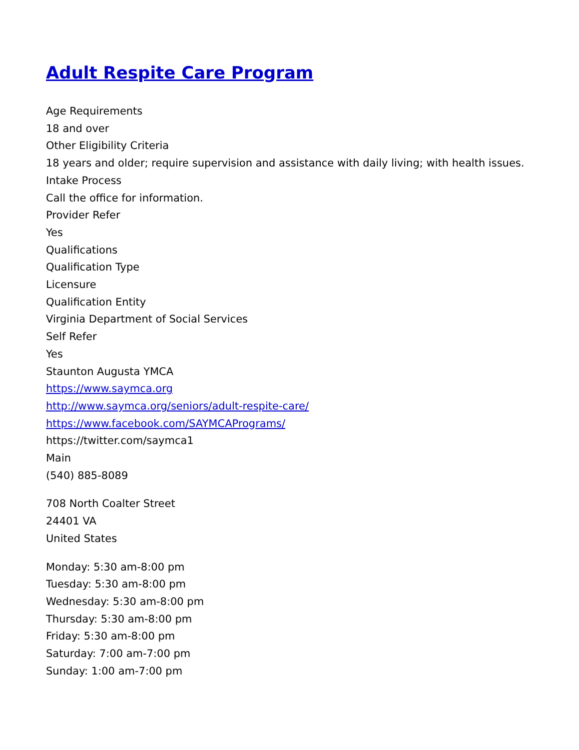Adult Respite Care Program
Age Requirements
18 and over
Other Eligibility Criteria
18 years and older; require supervision and assistance with daily living; with health issues.
Intake Process
Call the office for information.
Provider Refer
Yes
Qualifications
Qualification Type
Licensure
Qualification Entity
Virginia Department of Social Services
Self Refer
Yes
Staunton Augusta YMCA
https://www.saymca.org
http://www.saymca.org/seniors/adult-respite-care/
https://www.facebook.com/SAYMCAPrograms/
https://twitter.com/saymca1
Main
(540) 885-8089
708 North Coalter Street
24401 VA
United States
Monday: 5:30 am-8:00 pm
Tuesday: 5:30 am-8:00 pm
Wednesday: 5:30 am-8:00 pm
Thursday: 5:30 am-8:00 pm
Friday: 5:30 am-8:00 pm
Saturday: 7:00 am-7:00 pm
Sunday: 1:00 am-7:00 pm